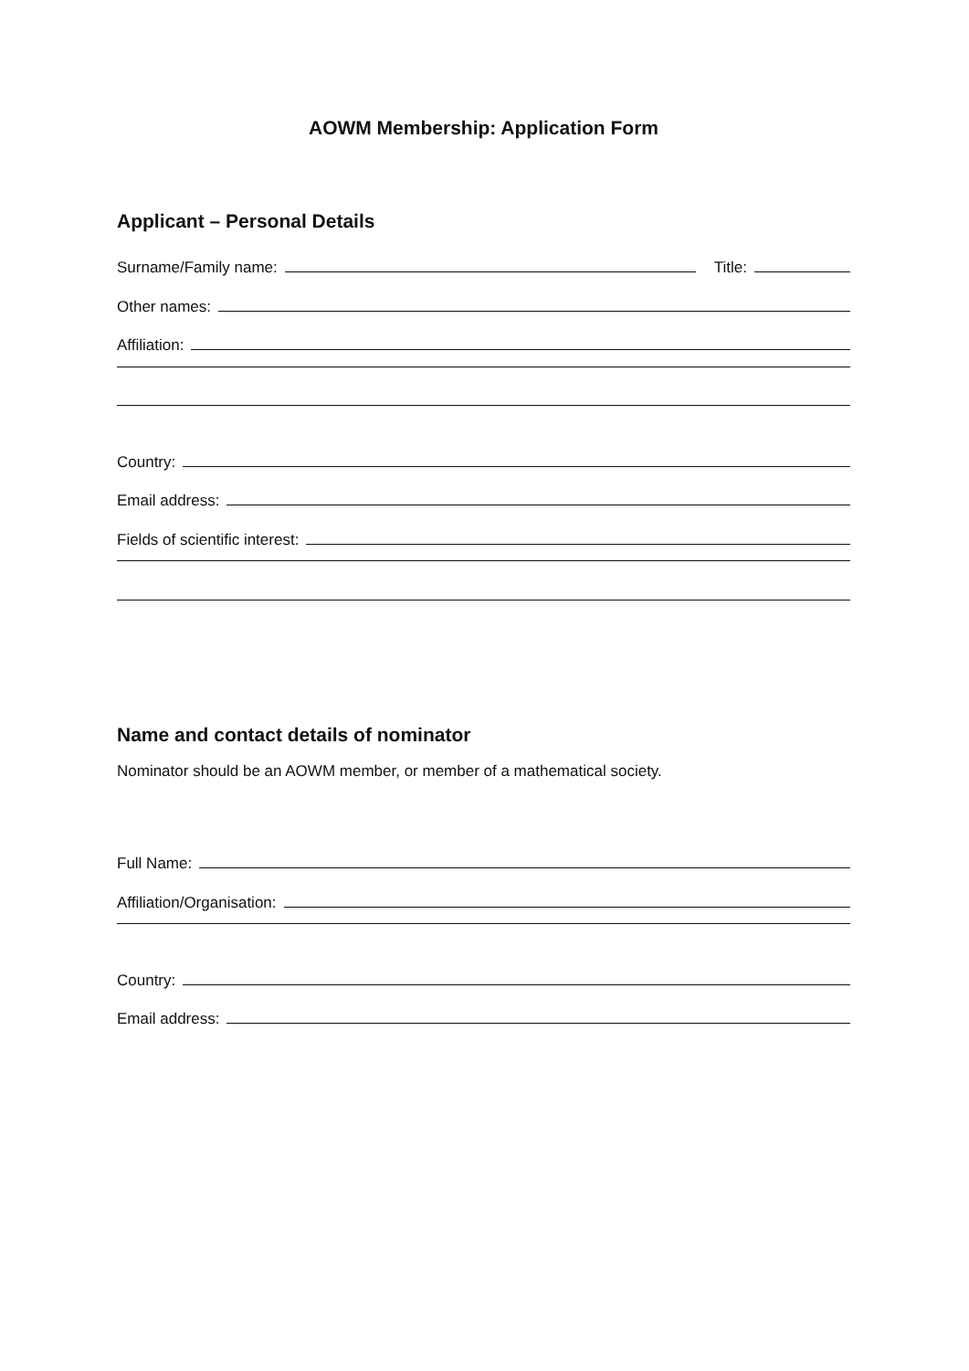AOWM Membership: Application Form
Applicant – Personal Details
Surname/Family name: Title:
Other names:
Affiliation:
Country:
Email address:
Fields of scientific interest:
Name and contact details of nominator
Nominator should be an AOWM member, or member of a mathematical society.
Full Name:
Affiliation/Organisation:
Country:
Email address: